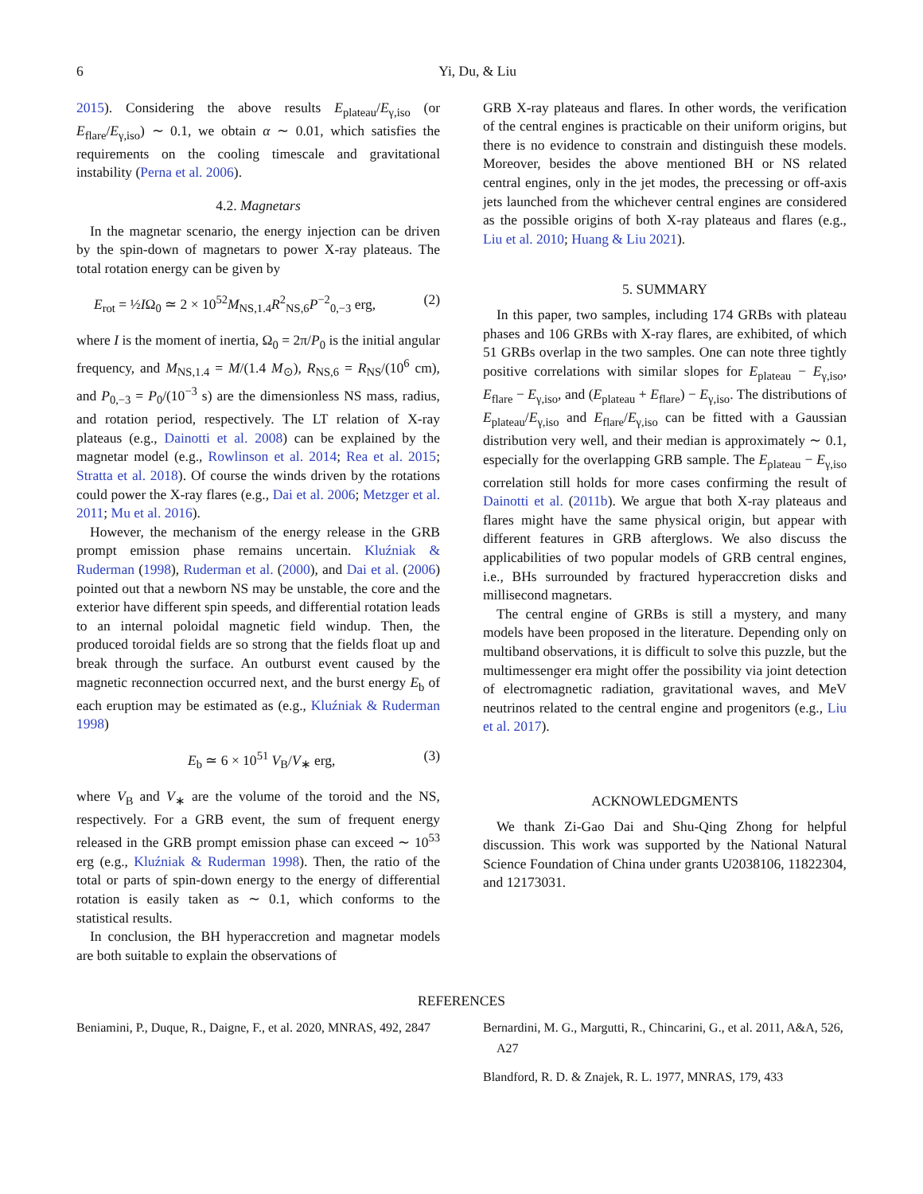6 Yi, Du, & Liu
2015). Considering the above results E<sub>plateau</sub>/E<sub>γ,iso</sub> (or E<sub>flare</sub>/E<sub>γ,iso</sub>) ∼ 0.1, we obtain α ∼ 0.01, which satisfies the requirements on the cooling timescale and gravitational instability (Perna et al. 2006).
4.2. Magnetars
In the magnetar scenario, the energy injection can be driven by the spin-down of magnetars to power X-ray plateaus. The total rotation energy can be given by
E<sub>rot</sub> = ½IΩ<sub>0</sub> ≃ 2 × 10<sup>52</sup>M<sub>NS,1.4</sub>R<sup>2</sup><sub>NS,6</sub>P<sup>−2</sup><sub>0,−3</sub> erg, (2)
where I is the moment of inertia, Ω<sub>0</sub> = 2π/P<sub>0</sub> is the initial angular frequency, and M<sub>NS,1.4</sub> = M/(1.4 M<sub>⊙</sub>), R<sub>NS,6</sub> = R<sub>NS</sub>/(10<sup>6</sup> cm), and P<sub>0,−3</sub> = P<sub>0</sub>/(10<sup>−3</sup> s) are the dimensionless NS mass, radius, and rotation period, respectively. The LT relation of X-ray plateaus (e.g., Dainotti et al. 2008) can be explained by the magnetar model (e.g., Rowlinson et al. 2014; Rea et al. 2015; Stratta et al. 2018). Of course the winds driven by the rotations could power the X-ray flares (e.g., Dai et al. 2006; Metzger et al. 2011; Mu et al. 2016).
However, the mechanism of the energy release in the GRB prompt emission phase remains uncertain. Kluźniak & Ruderman (1998), Ruderman et al. (2000), and Dai et al. (2006) pointed out that a newborn NS may be unstable, the core and the exterior have different spin speeds, and differential rotation leads to an internal poloidal magnetic field windup. Then, the produced toroidal fields are so strong that the fields float up and break through the surface. An outburst event caused by the magnetic reconnection occurred next, and the burst energy E<sub>b</sub> of each eruption may be estimated as (e.g., Kluźniak & Ruderman 1998)
E<sub>b</sub> ≃ 6 × 10<sup>51</sup> V<sub>B</sub>/V<sub>∗</sub> erg, (3)
where V<sub>B</sub> and V<sub>∗</sub> are the volume of the toroid and the NS, respectively. For a GRB event, the sum of frequent energy released in the GRB prompt emission phase can exceed ∼ 10<sup>53</sup> erg (e.g., Kluźniak & Ruderman 1998). Then, the ratio of the total or parts of spin-down energy to the energy of differential rotation is easily taken as ∼ 0.1, which conforms to the statistical results.
In conclusion, the BH hyperaccretion and magnetar models are both suitable to explain the observations of
GRB X-ray plateaus and flares. In other words, the verification of the central engines is practicable on their uniform origins, but there is no evidence to constrain and distinguish these models. Moreover, besides the above mentioned BH or NS related central engines, only in the jet modes, the precessing or off-axis jets launched from the whichever central engines are considered as the possible origins of both X-ray plateaus and flares (e.g., Liu et al. 2010; Huang & Liu 2021).
5. SUMMARY
In this paper, two samples, including 174 GRBs with plateau phases and 106 GRBs with X-ray flares, are exhibited, of which 51 GRBs overlap in the two samples. One can note three tightly positive correlations with similar slopes for E<sub>plateau</sub> − E<sub>γ,iso</sub>, E<sub>flare</sub> − E<sub>γ,iso</sub>, and (E<sub>plateau</sub> + E<sub>flare</sub>) − E<sub>γ,iso</sub>. The distributions of E<sub>plateau</sub>/E<sub>γ,iso</sub> and E<sub>flare</sub>/E<sub>γ,iso</sub> can be fitted with a Gaussian distribution very well, and their median is approximately ∼ 0.1, especially for the overlapping GRB sample. The E<sub>plateau</sub> − E<sub>γ,iso</sub> correlation still holds for more cases confirming the result of Dainotti et al. (2011b). We argue that both X-ray plateaus and flares might have the same physical origin, but appear with different features in GRB afterglows. We also discuss the applicabilities of two popular models of GRB central engines, i.e., BHs surrounded by fractured hyperaccretion disks and millisecond magnetars.
The central engine of GRBs is still a mystery, and many models have been proposed in the literature. Depending only on multiband observations, it is difficult to solve this puzzle, but the multimessenger era might offer the possibility via joint detection of electromagnetic radiation, gravitational waves, and MeV neutrinos related to the central engine and progenitors (e.g., Liu et al. 2017).
ACKNOWLEDGMENTS
We thank Zi-Gao Dai and Shu-Qing Zhong for helpful discussion. This work was supported by the National Natural Science Foundation of China under grants U2038106, 11822304, and 12173031.
REFERENCES
Beniamini, P., Duque, R., Daigne, F., et al. 2020, MNRAS, 492, 2847
Bernardini, M. G., Margutti, R., Chincarini, G., et al. 2011, A&A, 526, A27
Blandford, R. D. & Znajek, R. L. 1977, MNRAS, 179, 433